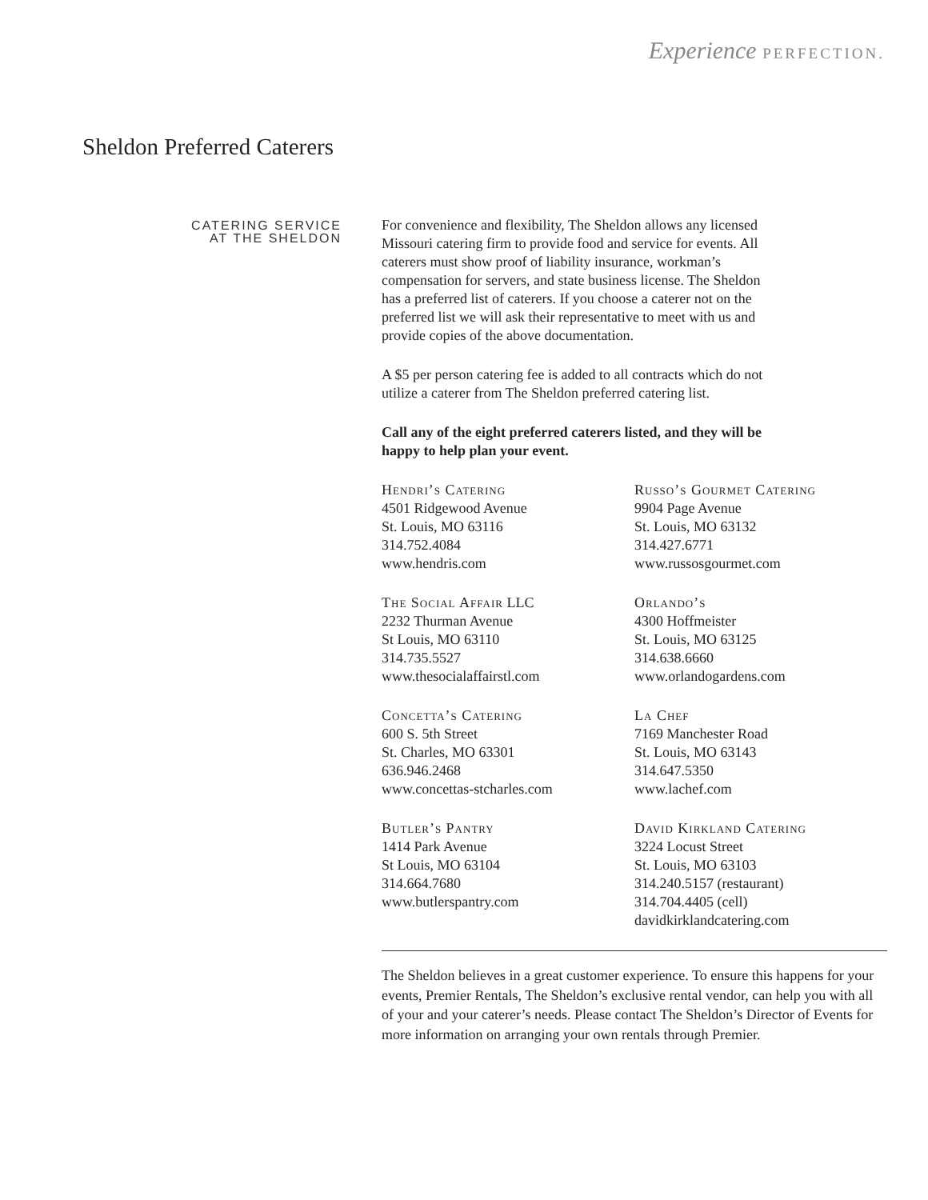Experience PERFECTION.
Sheldon Preferred Caterers
CATERING SERVICE
AT THE SHELDON
For convenience and flexibility, The Sheldon allows any licensed Missouri catering firm to provide food and service for events. All caterers must show proof of liability insurance, workman’s compensation for servers, and state business license. The Sheldon has a preferred list of caterers. If you choose a caterer not on the preferred list we will ask their representative to meet with us and provide copies of the above documentation.
A $5 per person catering fee is added to all contracts which do not utilize a caterer from The Sheldon preferred catering list.
Call any of the eight preferred caterers listed, and they will be happy to help plan your event.
Hendri’s Catering
4501 Ridgewood Avenue
St. Louis, MO 63116
314.752.4084
www.hendris.com
The Social Affair LLC
2232 Thurman Avenue
St Louis, MO 63110
314.735.5527
www.thesocialaffairstl.com
Concetta’s Catering
600 S. 5th Street
St. Charles, MO 63301
636.946.2468
www.concettas-stcharles.com
Butler’s Pantry
1414 Park Avenue
St Louis, MO 63104
314.664.7680
www.butlerspantry.com
Russo’s Gourmet Catering
9904 Page Avenue
St. Louis, MO 63132
314.427.6771
www.russosgourmet.com
Orlando’s
4300 Hoffmeister
St. Louis, MO 63125
314.638.6660
www.orlandogardens.com
La Chef
7169 Manchester Road
St. Louis, MO 63143
314.647.5350
www.lachef.com
David Kirkland Catering
3224 Locust Street
St. Louis, MO 63103
314.240.5157 (restaurant)
314.704.4405 (cell)
davidkirklandcatering.com
The Sheldon believes in a great customer experience. To ensure this happens for your events, Premier Rentals, The Sheldon’s exclusive rental vendor, can help you with all of your and your caterer’s needs. Please contact The Sheldon’s Director of Events for more information on arranging your own rentals through Premier.